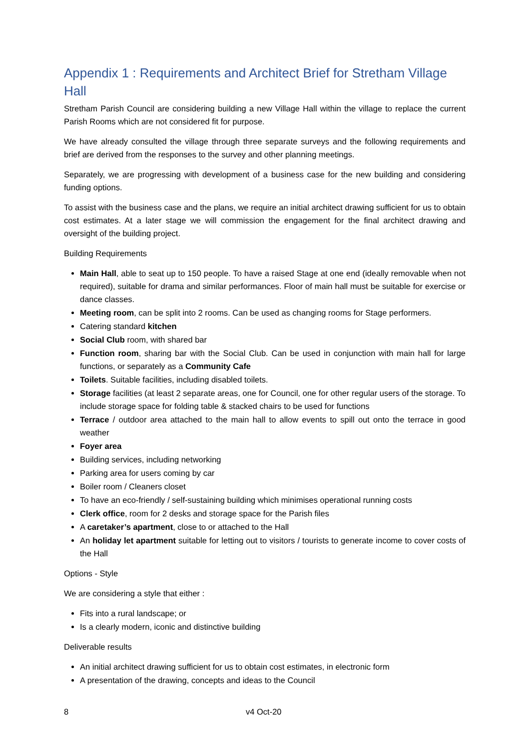Appendix 1 : Requirements and Architect Brief for Stretham Village Hall
Stretham Parish Council are considering building a new Village Hall within the village to replace the current Parish Rooms which are not considered fit for purpose.
We have already consulted the village through three separate surveys and the following requirements and brief are derived from the responses to the survey and other planning meetings.
Separately, we are progressing with development of a business case for the new building and considering funding options.
To assist with the business case and the plans, we require an initial architect drawing sufficient for us to obtain cost estimates. At a later stage we will commission the engagement for the final architect drawing and oversight of the building project.
Building Requirements
Main Hall, able to seat up to 150 people. To have a raised Stage at one end (ideally removable when not required), suitable for drama and similar performances. Floor of main hall must be suitable for exercise or dance classes.
Meeting room, can be split into 2 rooms. Can be used as changing rooms for Stage performers.
Catering standard kitchen
Social Club room, with shared bar
Function room, sharing bar with the Social Club. Can be used in conjunction with main hall for large functions, or separately as a Community Cafe
Toilets. Suitable facilities, including disabled toilets.
Storage facilities (at least 2 separate areas, one for Council, one for other regular users of the storage. To include storage space for folding table & stacked chairs to be used for functions
Terrace / outdoor area attached to the main hall to allow events to spill out onto the terrace in good weather
Foyer area
Building services, including networking
Parking area for users coming by car
Boiler room / Cleaners closet
To have an eco-friendly / self-sustaining building which minimises operational running costs
Clerk office, room for 2 desks and storage space for the Parish files
A caretaker’s apartment, close to or attached to the Hall
An holiday let apartment suitable for letting out to visitors / tourists to generate income to cover costs of the Hall
Options - Style
We are considering a style that either :
Fits into a rural landscape; or
Is a clearly modern, iconic and distinctive building
Deliverable results
An initial architect drawing sufficient for us to obtain cost estimates, in electronic form
A presentation of the drawing, concepts and ideas to the Council
8 v4 Oct-20